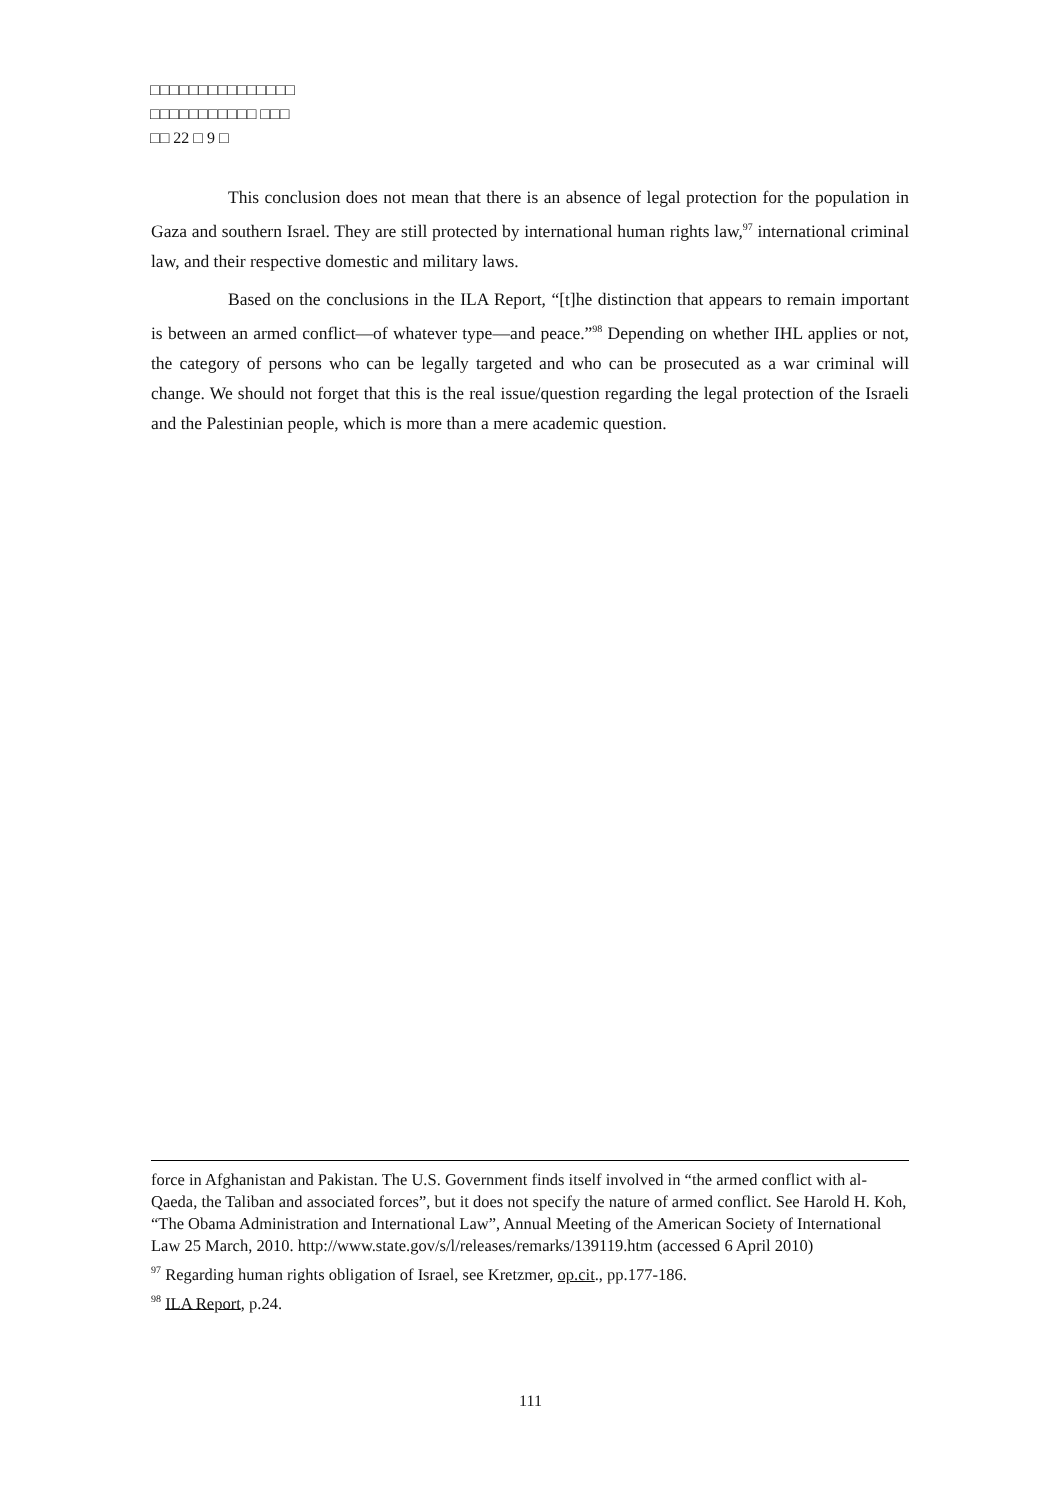□□□□□□□□□□□□□□□
□□□□□□□□□□□ □□□
□□ 22 □ 9 □
This conclusion does not mean that there is an absence of legal protection for the population in Gaza and southern Israel. They are still protected by international human rights law,<sup>97</sup> international criminal law, and their respective domestic and military laws.
Based on the conclusions in the ILA Report, “[t]he distinction that appears to remain important is between an armed conflict—of whatever type—and peace.”<sup>98</sup> Depending on whether IHL applies or not, the category of persons who can be legally targeted and who can be prosecuted as a war criminal will change. We should not forget that this is the real issue/question regarding the legal protection of the Israeli and the Palestinian people, which is more than a mere academic question.
force in Afghanistan and Pakistan. The U.S. Government finds itself involved in “the armed conflict with al-Qaeda, the Taliban and associated forces”, but it does not specify the nature of armed conflict. See Harold H. Koh, “The Obama Administration and International Law”, Annual Meeting of the American Society of International Law 25 March, 2010. http://www.state.gov/s/l/releases/remarks/139119.htm (accessed 6 April 2010)
<sup>97</sup> Regarding human rights obligation of Israel, see Kretzmer, op.cit., pp.177-186.
<sup>98</sup> ILA Report, p.24.
111